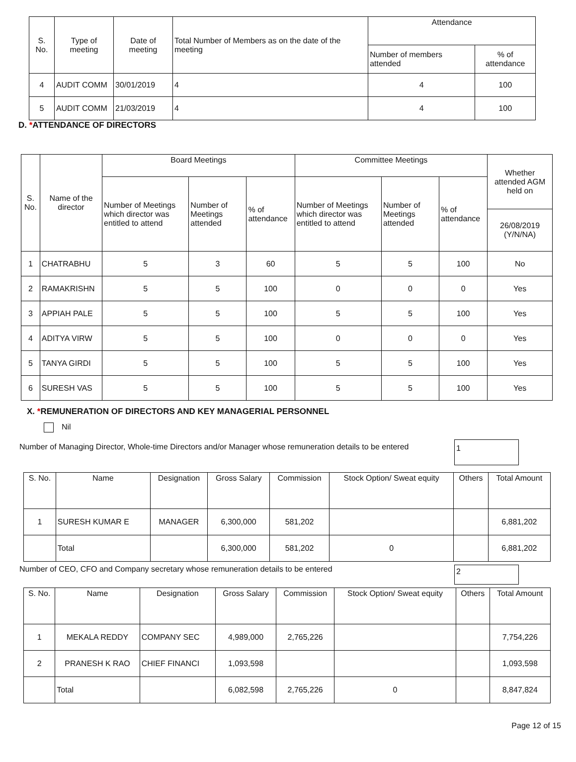| S. No. | Type of meeting | Date of meeting | Total Number of Members as on the date of the meeting | Attendance | |
| --- | --- | --- | --- | --- | --- |
| | | | | Number of members attended | % of attendance |
| 4 | AUDIT COMM | 30/01/2019 | 4 | 4 | 100 |
| 5 | AUDIT COMM | 21/03/2019 | 4 | 4 | 100 |
D. *ATTENDANCE OF DIRECTORS
| S. No. | Name of the director | Board Meetings | | | Committee Meetings | | | Whether attended AGM held on |
| --- | --- | --- | --- | --- | --- | --- | --- | --- |
| | | Number of Meetings which director was entitled to attend | Number of Meetings attended | % of attendance | Number of Meetings which director was entitled to attend | Number of Meetings attended | % of attendance | |
| | | | | | | | | 26/08/2019 (Y/N/NA) |
| 1 | CHATRABHU | 5 | 3 | 60 | 5 | 5 | 100 | No |
| 2 | RAMAKRISHN | 5 | 5 | 100 | 0 | 0 | 0 | Yes |
| 3 | APPIAH PALE | 5 | 5 | 100 | 5 | 5 | 100 | Yes |
| 4 | ADITYA VIRW | 5 | 5 | 100 | 0 | 0 | 0 | Yes |
| 5 | TANYA GIRDI | 5 | 5 | 100 | 5 | 5 | 100 | Yes |
| 6 | SURESH VAS | 5 | 5 | 100 | 5 | 5 | 100 | Yes |
X. *REMUNERATION OF DIRECTORS AND KEY MANAGERIAL PERSONNEL
Nil
Number of Managing Director, Whole-time Directors and/or Manager whose remuneration details to be entered 1
| S. No. | Name | Designation | Gross Salary | Commission | Stock Option/ Sweat equity | Others | Total Amount |
| --- | --- | --- | --- | --- | --- | --- | --- |
| 1 | SURESH KUMAR E | MANAGER | 6,300,000 | 581,202 | | | 6,881,202 |
| | Total | | 6,300,000 | 581,202 | 0 | | 6,881,202 |
Number of CEO, CFO and Company secretary whose remuneration details to be entered 2
| S. No. | Name | Designation | Gross Salary | Commission | Stock Option/ Sweat equity | Others | Total Amount |
| --- | --- | --- | --- | --- | --- | --- | --- |
| 1 | MEKALA REDDY | COMPANY SEC | 4,989,000 | 2,765,226 | | | 7,754,226 |
| 2 | PRANESH K RAO | CHIEF FINANCI | 1,093,598 | | | | 1,093,598 |
| | Total | | 6,082,598 | 2,765,226 | 0 | | 8,847,824 |
Page 12 of 15